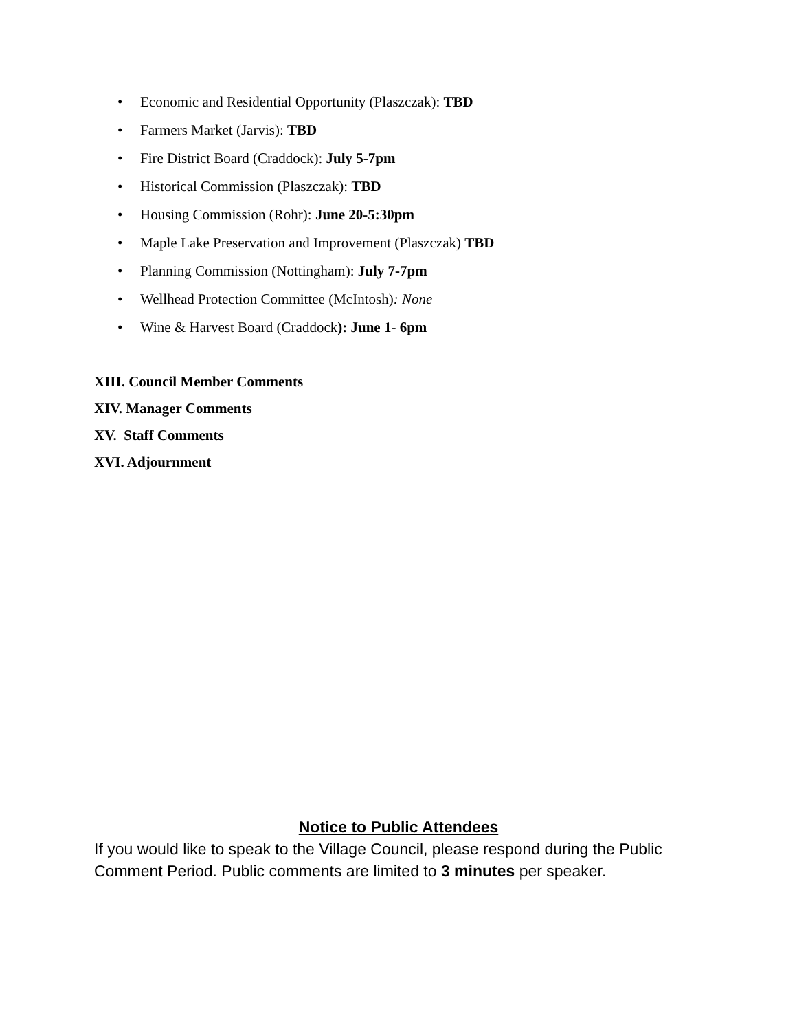• Economic and Residential Opportunity (Plaszczak): TBD
• Farmers Market (Jarvis): TBD
• Fire District Board (Craddock): July 5-7pm
• Historical Commission (Plaszczak): TBD
• Housing Commission (Rohr): June 20-5:30pm
• Maple Lake Preservation and Improvement (Plaszczak) TBD
• Planning Commission (Nottingham): July 7-7pm
• Wellhead Protection Committee (McIntosh): None
• Wine & Harvest Board (Craddock): June 1- 6pm
XIII. Council Member Comments
XIV. Manager Comments
XV. Staff Comments
XVI. Adjournment
Notice to Public Attendees
If you would like to speak to the Village Council, please respond during the Public Comment Period. Public comments are limited to 3 minutes per speaker.